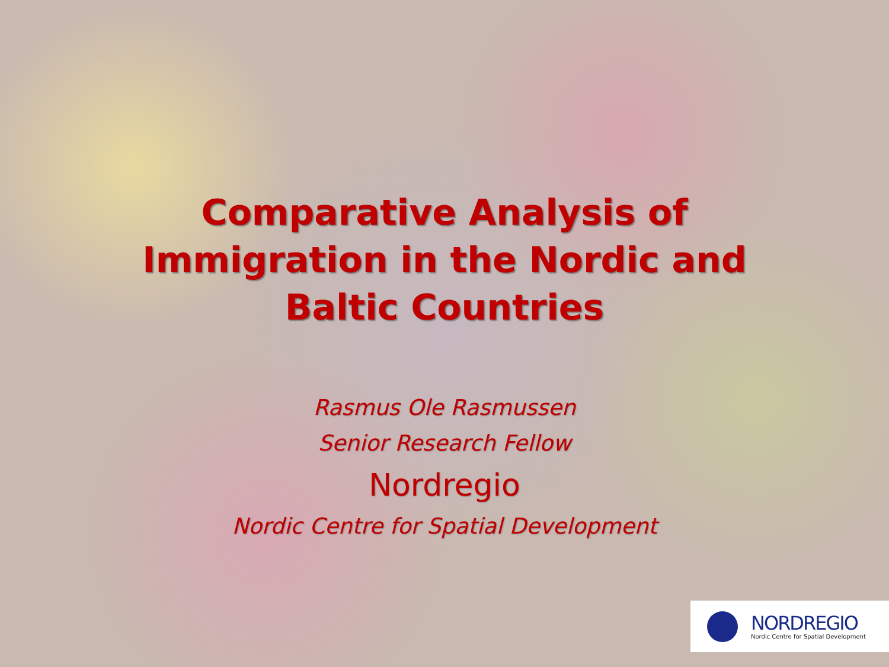Comparative Analysis of
Immigration in the Nordic and
Baltic Countries
Rasmus Ole Rasmussen
Senior Research Fellow
Nordregio
Nordic Centre for Spatial Development
NORDREGIO
Nordic Centre for Spatial Development